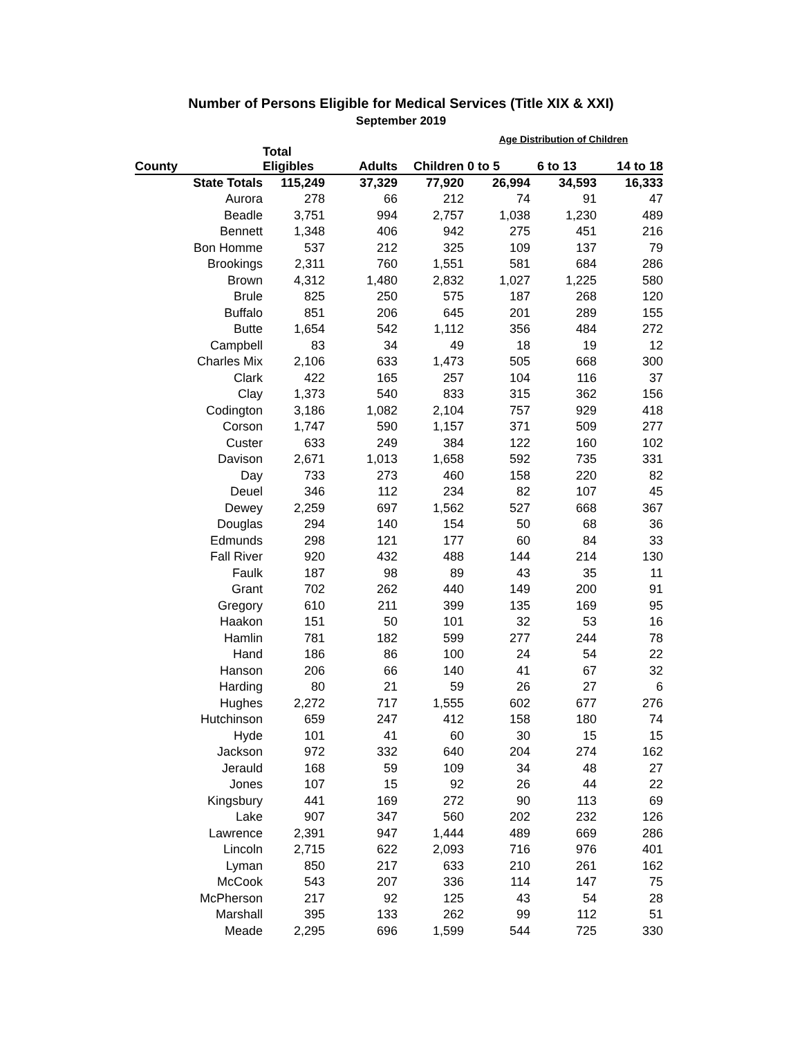Number of Persons Eligible for Medical Services (Title XIX & XXI)
September 2019
| | | | | Age Distribution of Children | | |
| --- | --- | --- | --- | --- | --- | --- |
| County | Total Eligibles | Adults | Children | 0 to 5 | 6 to 13 | 14 to 18 |
| State Totals | 115,249 | 37,329 | 77,920 | 26,994 | 34,593 | 16,333 |
| Aurora | 278 | 66 | 212 | 74 | 91 | 47 |
| Beadle | 3,751 | 994 | 2,757 | 1,038 | 1,230 | 489 |
| Bennett | 1,348 | 406 | 942 | 275 | 451 | 216 |
| Bon Homme | 537 | 212 | 325 | 109 | 137 | 79 |
| Brookings | 2,311 | 760 | 1,551 | 581 | 684 | 286 |
| Brown | 4,312 | 1,480 | 2,832 | 1,027 | 1,225 | 580 |
| Brule | 825 | 250 | 575 | 187 | 268 | 120 |
| Buffalo | 851 | 206 | 645 | 201 | 289 | 155 |
| Butte | 1,654 | 542 | 1,112 | 356 | 484 | 272 |
| Campbell | 83 | 34 | 49 | 18 | 19 | 12 |
| Charles Mix | 2,106 | 633 | 1,473 | 505 | 668 | 300 |
| Clark | 422 | 165 | 257 | 104 | 116 | 37 |
| Clay | 1,373 | 540 | 833 | 315 | 362 | 156 |
| Codington | 3,186 | 1,082 | 2,104 | 757 | 929 | 418 |
| Corson | 1,747 | 590 | 1,157 | 371 | 509 | 277 |
| Custer | 633 | 249 | 384 | 122 | 160 | 102 |
| Davison | 2,671 | 1,013 | 1,658 | 592 | 735 | 331 |
| Day | 733 | 273 | 460 | 158 | 220 | 82 |
| Deuel | 346 | 112 | 234 | 82 | 107 | 45 |
| Dewey | 2,259 | 697 | 1,562 | 527 | 668 | 367 |
| Douglas | 294 | 140 | 154 | 50 | 68 | 36 |
| Edmunds | 298 | 121 | 177 | 60 | 84 | 33 |
| Fall River | 920 | 432 | 488 | 144 | 214 | 130 |
| Faulk | 187 | 98 | 89 | 43 | 35 | 11 |
| Grant | 702 | 262 | 440 | 149 | 200 | 91 |
| Gregory | 610 | 211 | 399 | 135 | 169 | 95 |
| Haakon | 151 | 50 | 101 | 32 | 53 | 16 |
| Hamlin | 781 | 182 | 599 | 277 | 244 | 78 |
| Hand | 186 | 86 | 100 | 24 | 54 | 22 |
| Hanson | 206 | 66 | 140 | 41 | 67 | 32 |
| Harding | 80 | 21 | 59 | 26 | 27 | 6 |
| Hughes | 2,272 | 717 | 1,555 | 602 | 677 | 276 |
| Hutchinson | 659 | 247 | 412 | 158 | 180 | 74 |
| Hyde | 101 | 41 | 60 | 30 | 15 | 15 |
| Jackson | 972 | 332 | 640 | 204 | 274 | 162 |
| Jerauld | 168 | 59 | 109 | 34 | 48 | 27 |
| Jones | 107 | 15 | 92 | 26 | 44 | 22 |
| Kingsbury | 441 | 169 | 272 | 90 | 113 | 69 |
| Lake | 907 | 347 | 560 | 202 | 232 | 126 |
| Lawrence | 2,391 | 947 | 1,444 | 489 | 669 | 286 |
| Lincoln | 2,715 | 622 | 2,093 | 716 | 976 | 401 |
| Lyman | 850 | 217 | 633 | 210 | 261 | 162 |
| McCook | 543 | 207 | 336 | 114 | 147 | 75 |
| McPherson | 217 | 92 | 125 | 43 | 54 | 28 |
| Marshall | 395 | 133 | 262 | 99 | 112 | 51 |
| Meade | 2,295 | 696 | 1,599 | 544 | 725 | 330 |